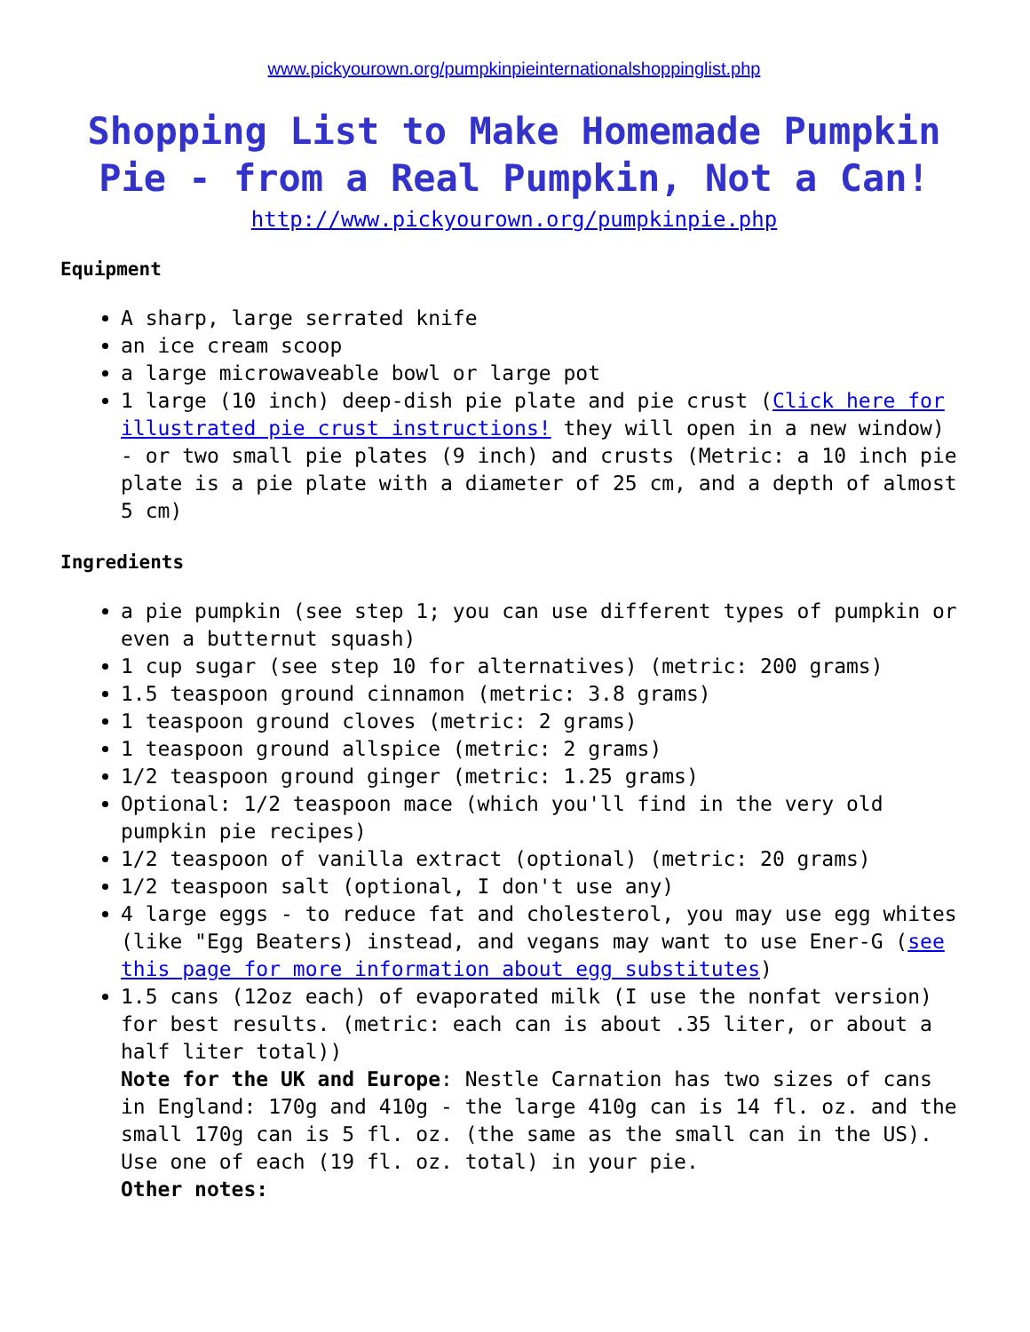www.pickyourown.org/pumpkinpieinternationalshoppinglist.php
Shopping List to Make Homemade Pumpkin Pie - from a Real Pumpkin, Not a Can!
http://www.pickyourown.org/pumpkinpie.php
Equipment
A sharp, large serrated knife
an ice cream scoop
a large microwaveable bowl or large pot
1 large (10 inch) deep-dish pie plate and pie crust (Click here for illustrated pie crust instructions! they will open in a new window) - or two small pie plates (9 inch) and crusts (Metric: a 10 inch pie plate is a pie plate with a diameter of 25 cm, and a depth of almost 5 cm)
Ingredients
a pie pumpkin (see step 1; you can use different types of pumpkin or even a butternut squash)
1 cup sugar (see step 10 for alternatives) (metric: 200 grams)
1.5 teaspoon ground cinnamon (metric: 3.8 grams)
1 teaspoon ground cloves (metric: 2 grams)
1 teaspoon ground allspice (metric: 2 grams)
1/2 teaspoon ground ginger (metric: 1.25 grams)
Optional: 1/2 teaspoon mace (which you'll find in the very old pumpkin pie recipes)
1/2 teaspoon of vanilla extract (optional) (metric: 20 grams)
1/2 teaspoon salt (optional, I don't use any)
4 large eggs - to reduce fat and cholesterol, you may use egg whites (like "Egg Beaters) instead, and vegans may want to use Ener-G (see this page for more information about egg substitutes)
1.5 cans (12oz each) of evaporated milk (I use the nonfat version) for best results. (metric: each can is about .35 liter, or about a half liter total))
Note for the UK and Europe: Nestle Carnation has two sizes of cans in England: 170g and 410g - the large 410g can is 14 fl. oz. and the small 170g can is 5 fl. oz. (the same as the small can in the US). Use one of each (19 fl. oz. total) in your pie.
Other notes: